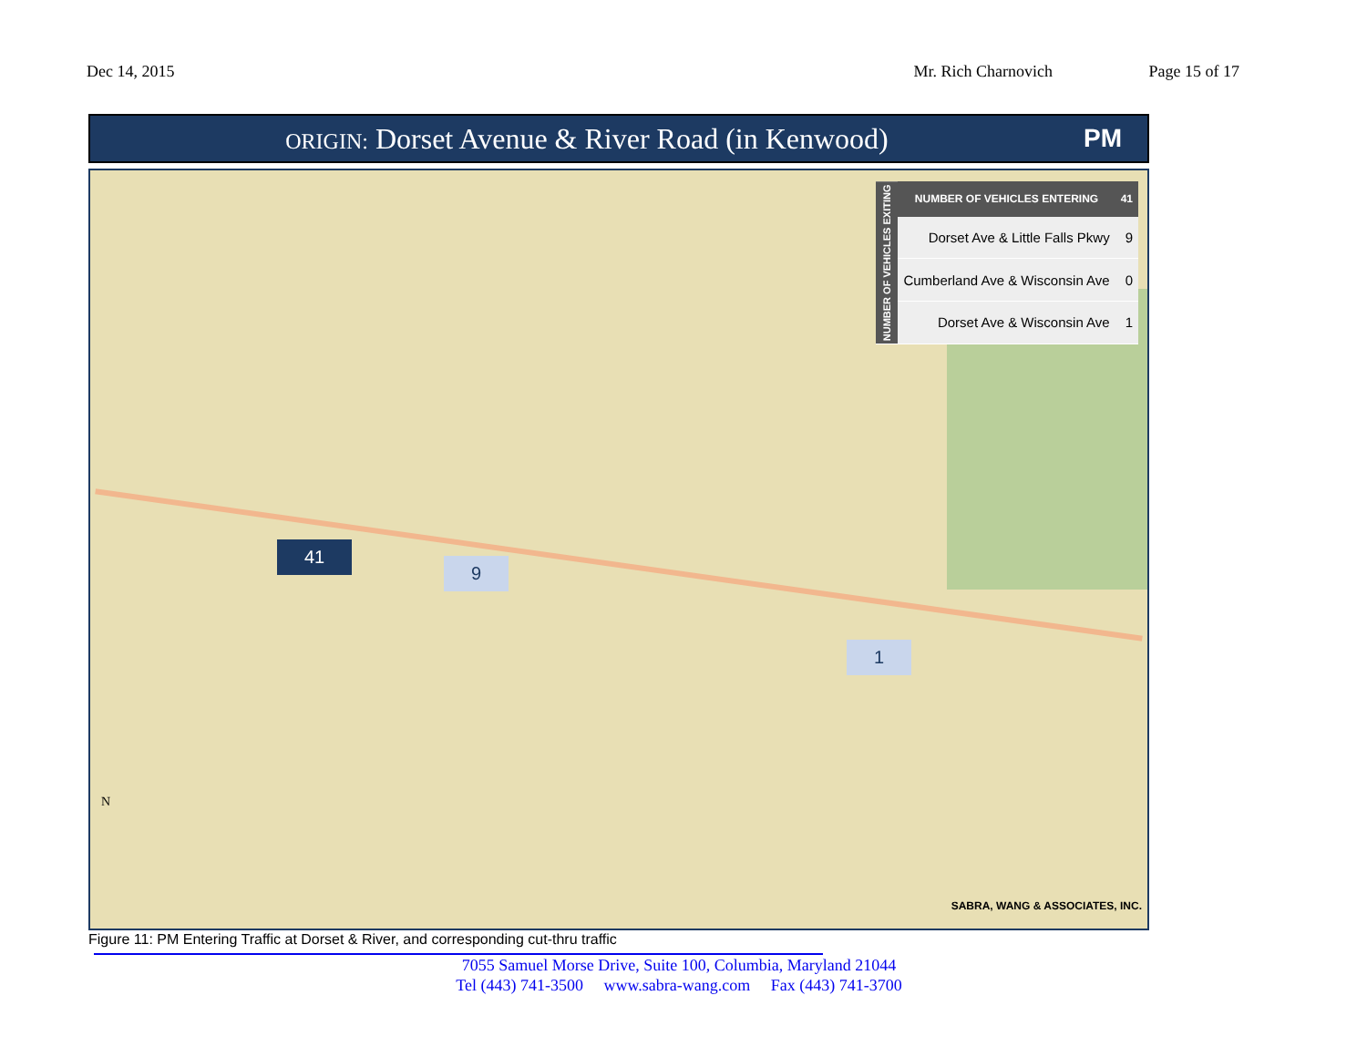Dec 14, 2015 Mr. Rich Charnovich Page 15 of 17
ORIGIN: Dorset Avenue & River Road (in Kenwood)
PM
| NUMBER OF VEHICLES EXITING | NUMBER OF VEHICLES ENTERING | 41 |
| | Dorset Ave & Little Falls Pkwy | 9 |
| | Cumberland Ave & Wisconsin Ave | 0 |
| | Dorset Ave & Wisconsin Ave | 1 |
41
9
1
N
SABRA, WANG & ASSOCIATES, INC.
Figure 11: PM Entering Traffic at Dorset & River, and corresponding cut-thru traffic
7055 Samuel Morse Drive, Suite 100, Columbia, Maryland 21044
Tel (443) 741-3500 www.sabra-wang.com Fax (443) 741-3700